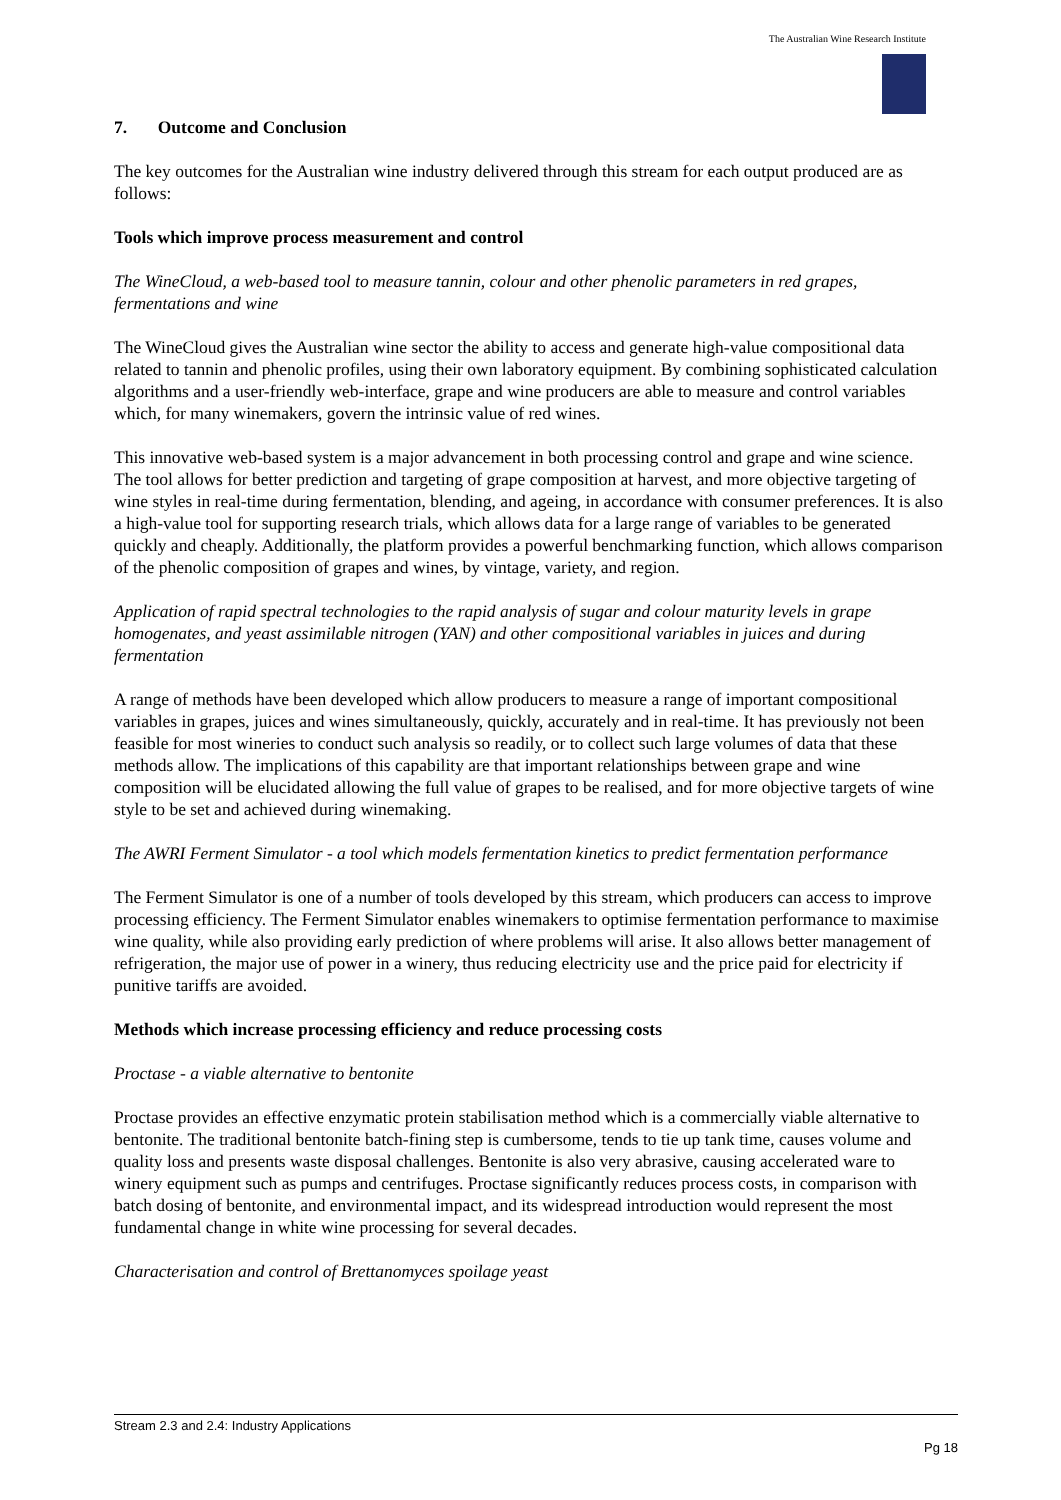The Australian Wine Research Institute
7. Outcome and Conclusion
The key outcomes for the Australian wine industry delivered through this stream for each output produced are as follows:
Tools which improve process measurement and control
The WineCloud, a web-based tool to measure tannin, colour and other phenolic parameters in red grapes, fermentations and wine
The WineCloud gives the Australian wine sector the ability to access and generate high-value compositional data related to tannin and phenolic profiles, using their own laboratory equipment. By combining sophisticated calculation algorithms and a user-friendly web-interface, grape and wine producers are able to measure and control variables which, for many winemakers, govern the intrinsic value of red wines.
This innovative web-based system is a major advancement in both processing control and grape and wine science. The tool allows for better prediction and targeting of grape composition at harvest, and more objective targeting of wine styles in real-time during fermentation, blending, and ageing, in accordance with consumer preferences. It is also a high-value tool for supporting research trials, which allows data for a large range of variables to be generated quickly and cheaply. Additionally, the platform provides a powerful benchmarking function, which allows comparison of the phenolic composition of grapes and wines, by vintage, variety, and region.
Application of rapid spectral technologies to the rapid analysis of sugar and colour maturity levels in grape homogenates, and yeast assimilable nitrogen (YAN) and other compositional variables in juices and during fermentation
A range of methods have been developed which allow producers to measure a range of important compositional variables in grapes, juices and wines simultaneously, quickly, accurately and in real-time. It has previously not been feasible for most wineries to conduct such analysis so readily, or to collect such large volumes of data that these methods allow. The implications of this capability are that important relationships between grape and wine composition will be elucidated allowing the full value of grapes to be realised, and for more objective targets of wine style to be set and achieved during winemaking.
The AWRI Ferment Simulator - a tool which models fermentation kinetics to predict fermentation performance
The Ferment Simulator is one of a number of tools developed by this stream, which producers can access to improve processing efficiency. The Ferment Simulator enables winemakers to optimise fermentation performance to maximise wine quality, while also providing early prediction of where problems will arise. It also allows better management of refrigeration, the major use of power in a winery, thus reducing electricity use and the price paid for electricity if punitive tariffs are avoided.
Methods which increase processing efficiency and reduce processing costs
Proctase - a viable alternative to bentonite
Proctase provides an effective enzymatic protein stabilisation method which is a commercially viable alternative to bentonite. The traditional bentonite batch-fining step is cumbersome, tends to tie up tank time, causes volume and quality loss and presents waste disposal challenges. Bentonite is also very abrasive, causing accelerated ware to winery equipment such as pumps and centrifuges. Proctase significantly reduces process costs, in comparison with batch dosing of bentonite, and environmental impact, and its widespread introduction would represent the most fundamental change in white wine processing for several decades.
Characterisation and control of Brettanomyces spoilage yeast
Stream 2.3 and 2.4: Industry Applications
Pg 18